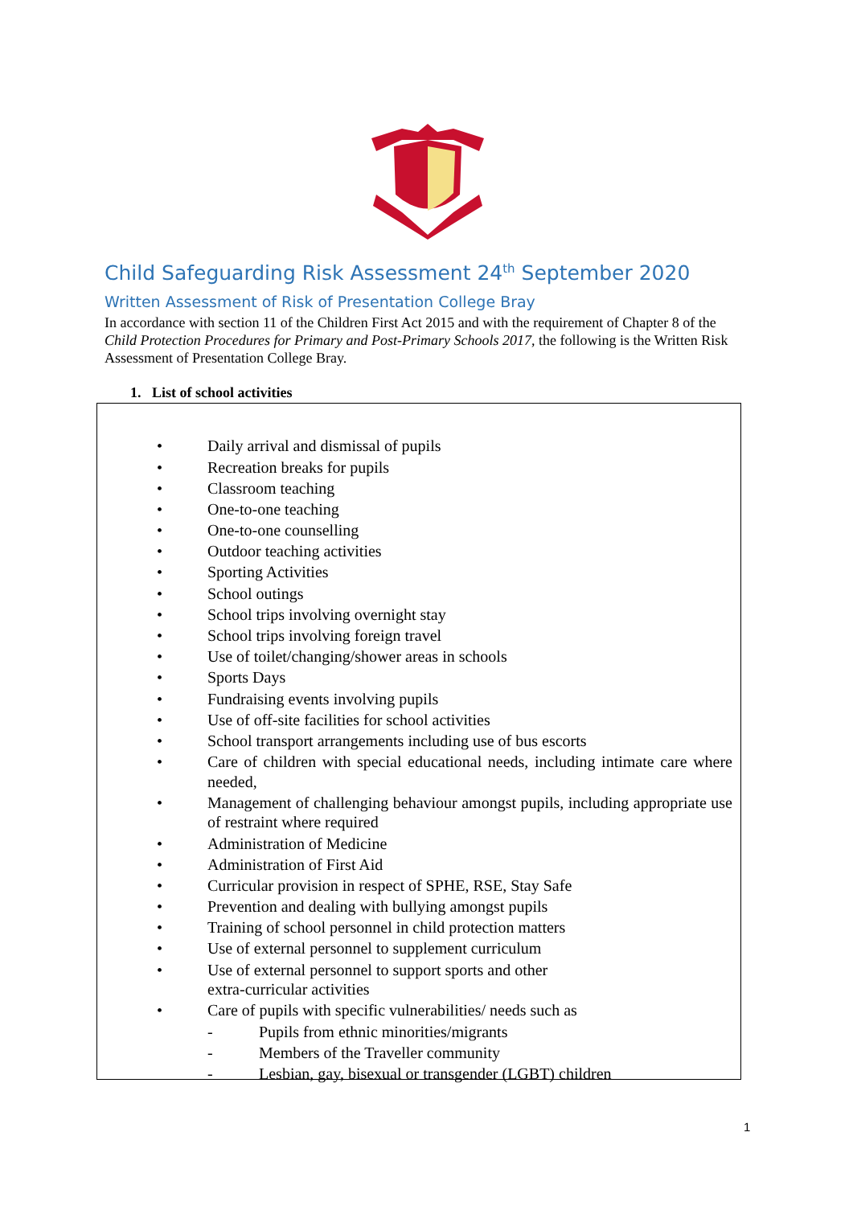Child Safeguarding Risk Assessment 24<sup>th</sup> September 2020
Written Assessment of Risk of Presentation College Bray
In accordance with section 11 of the Children First Act 2015 and with the requirement of Chapter 8 of the Child Protection Procedures for Primary and Post-Primary Schools 2017, the following is the Written Risk Assessment of Presentation College Bray.
1. List of school activities
• Daily arrival and dismissal of pupils
• Recreation breaks for pupils
• Classroom teaching
• One-to-one teaching
• One-to-one counselling
• Outdoor teaching activities
• Sporting Activities
• School outings
• School trips involving overnight stay
• School trips involving foreign travel
• Use of toilet/changing/shower areas in schools
• Sports Days
• Fundraising events involving pupils
• Use of off-site facilities for school activities
• School transport arrangements including use of bus escorts
• Care of children with special educational needs, including intimate care where needed,
• Management of challenging behaviour amongst pupils, including appropriate use of restraint where required
• Administration of Medicine
• Administration of First Aid
• Curricular provision in respect of SPHE, RSE, Stay Safe
• Prevention and dealing with bullying amongst pupils
• Training of school personnel in child protection matters
• Use of external personnel to supplement curriculum
• Use of external personnel to support sports and other
extra-curricular activities
• Care of pupils with specific vulnerabilities/ needs such as
- Pupils from ethnic minorities/migrants
- Members of the Traveller community
- Lesbian, gay, bisexual or transgender (LGBT) children
1